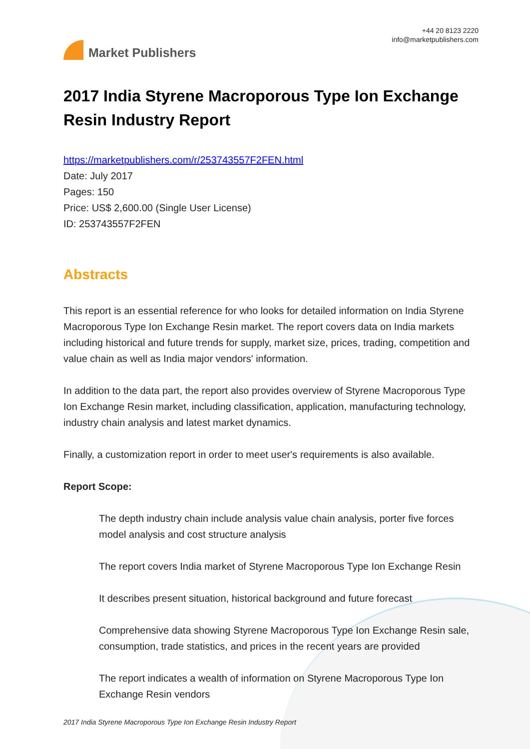Market Publishers
+44 20 8123 2220
info@marketpublishers.com
2017 India Styrene Macroporous Type Ion Exchange Resin Industry Report
https://marketpublishers.com/r/253743557F2FEN.html
Date: July 2017
Pages: 150
Price: US$ 2,600.00 (Single User License)
ID: 253743557F2FEN
Abstracts
This report is an essential reference for who looks for detailed information on India Styrene Macroporous Type Ion Exchange Resin market. The report covers data on India markets including historical and future trends for supply, market size, prices, trading, competition and value chain as well as India major vendors' information.
In addition to the data part, the report also provides overview of Styrene Macroporous Type Ion Exchange Resin market, including classification, application, manufacturing technology, industry chain analysis and latest market dynamics.
Finally, a customization report in order to meet user's requirements is also available.
Report Scope:
The depth industry chain include analysis value chain analysis, porter five forces model analysis and cost structure analysis
The report covers India market of Styrene Macroporous Type Ion Exchange Resin
It describes present situation, historical background and future forecast
Comprehensive data showing Styrene Macroporous Type Ion Exchange Resin sale, consumption, trade statistics, and prices in the recent years are provided
The report indicates a wealth of information on Styrene Macroporous Type Ion Exchange Resin vendors
2017 India Styrene Macroporous Type Ion Exchange Resin Industry Report